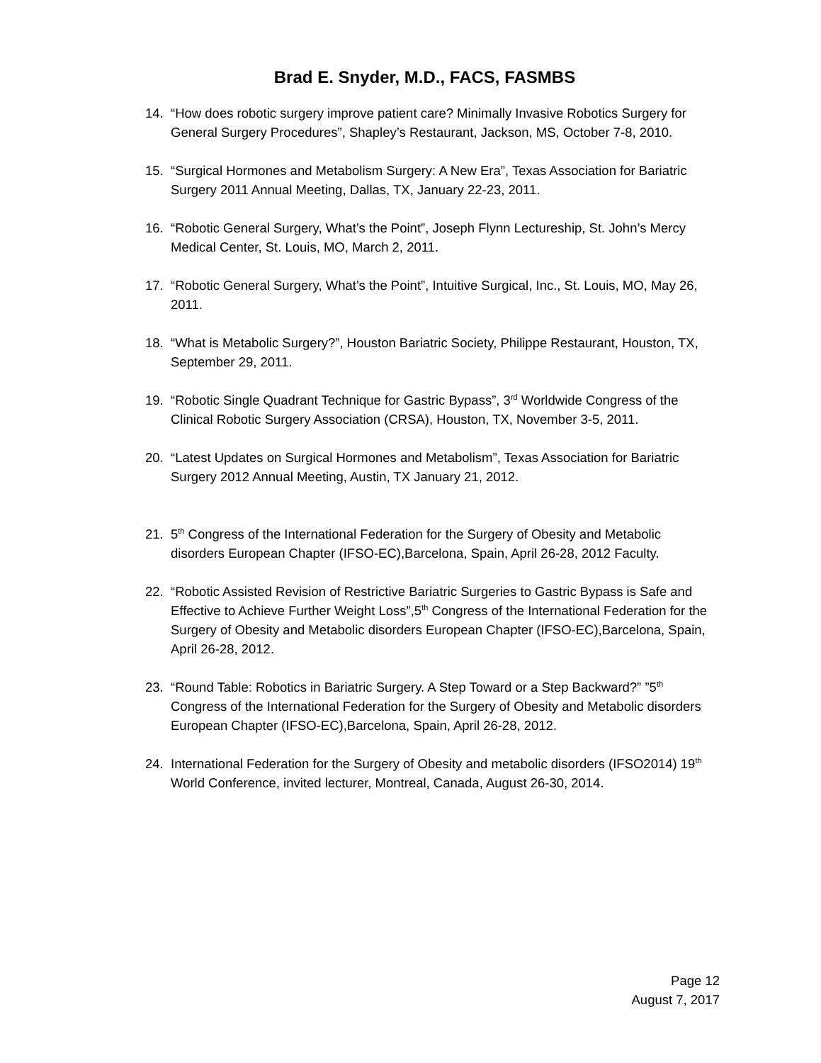Brad E. Snyder, M.D., FACS, FASMBS
14. “How does robotic surgery improve patient care? Minimally Invasive Robotics Surgery for General Surgery Procedures”, Shapley’s Restaurant, Jackson, MS, October 7-8, 2010.
15. “Surgical Hormones and Metabolism Surgery: A New Era”, Texas Association for Bariatric Surgery 2011 Annual Meeting, Dallas, TX, January 22-23, 2011.
16. “Robotic General Surgery, What’s the Point”, Joseph Flynn Lectureship, St. John’s Mercy Medical Center, St. Louis, MO, March 2, 2011.
17. “Robotic General Surgery, What’s the Point”, Intuitive Surgical, Inc., St. Louis, MO, May 26, 2011.
18. “What is Metabolic Surgery?”, Houston Bariatric Society, Philippe Restaurant, Houston, TX, September 29, 2011.
19. “Robotic Single Quadrant Technique for Gastric Bypass”, 3<sup>rd</sup> Worldwide Congress of the Clinical Robotic Surgery Association (CRSA), Houston, TX, November 3-5, 2011.
20. “Latest Updates on Surgical Hormones and Metabolism”, Texas Association for Bariatric Surgery 2012 Annual Meeting, Austin, TX January 21, 2012.
21. 5<sup>th</sup> Congress of the International Federation for the Surgery of Obesity and Metabolic disorders European Chapter (IFSO-EC),Barcelona, Spain, April 26-28, 2012 Faculty.
22. “Robotic Assisted Revision of Restrictive Bariatric Surgeries to Gastric Bypass is Safe and Effective to Achieve Further Weight Loss”,5<sup>th</sup> Congress of the International Federation for the Surgery of Obesity and Metabolic disorders European Chapter (IFSO-EC),Barcelona, Spain, April 26-28, 2012.
23. “Round Table: Robotics in Bariatric Surgery. A Step Toward or a Step Backward?” ”5<sup>th</sup> Congress of the International Federation for the Surgery of Obesity and Metabolic disorders European Chapter (IFSO-EC),Barcelona, Spain, April 26-28, 2012.
24. International Federation for the Surgery of Obesity and metabolic disorders (IFSO2014) 19<sup>th</sup> World Conference, invited lecturer, Montreal, Canada, August 26-30, 2014.
Page 12
August 7, 2017